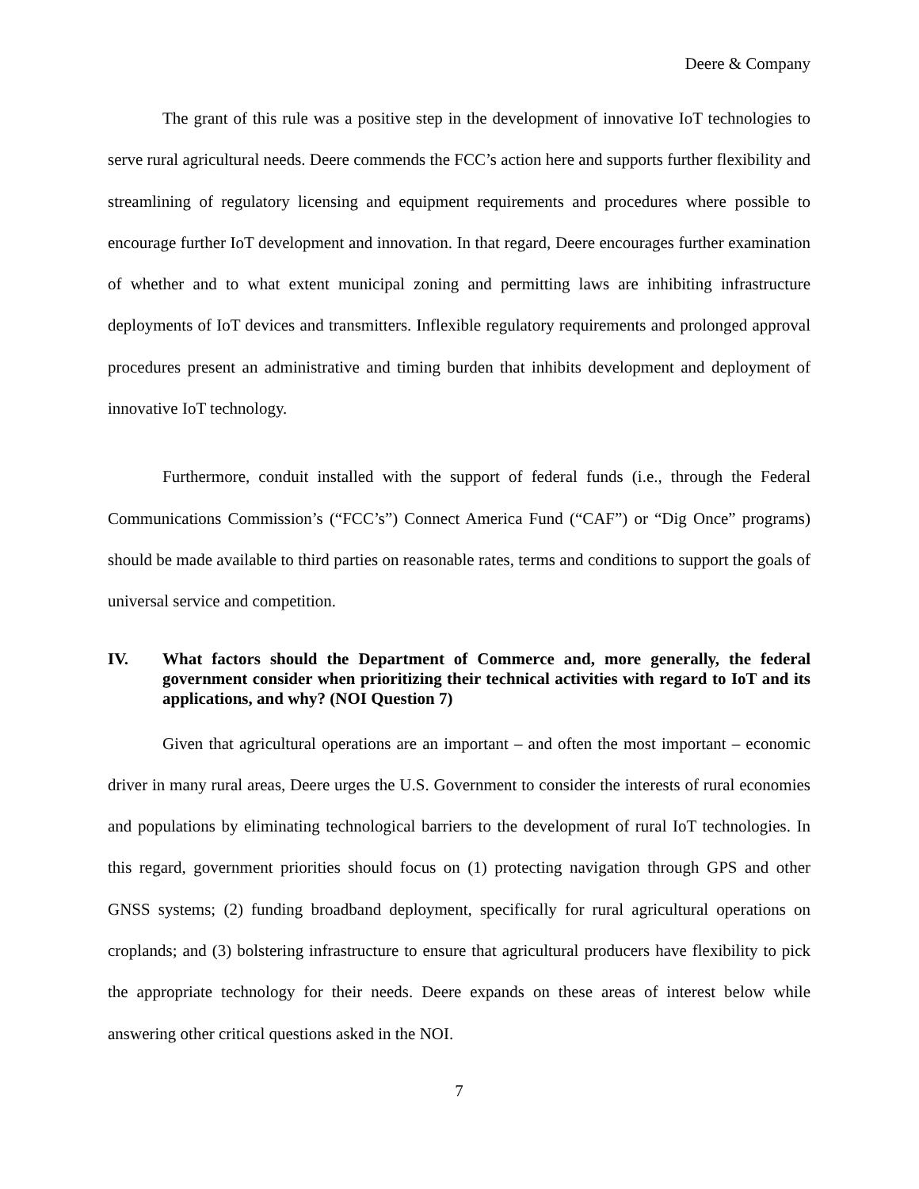Deere & Company
The grant of this rule was a positive step in the development of innovative IoT technologies to serve rural agricultural needs. Deere commends the FCC’s action here and supports further flexibility and streamlining of regulatory licensing and equipment requirements and procedures where possible to encourage further IoT development and innovation. In that regard, Deere encourages further examination of whether and to what extent municipal zoning and permitting laws are inhibiting infrastructure deployments of IoT devices and transmitters. Inflexible regulatory requirements and prolonged approval procedures present an administrative and timing burden that inhibits development and deployment of innovative IoT technology.
Furthermore, conduit installed with the support of federal funds (i.e., through the Federal Communications Commission’s (“FCC’s”) Connect America Fund (“CAF”) or “Dig Once” programs) should be made available to third parties on reasonable rates, terms and conditions to support the goals of universal service and competition.
IV. What factors should the Department of Commerce and, more generally, the federal government consider when prioritizing their technical activities with regard to IoT and its applications, and why? (NOI Question 7)
Given that agricultural operations are an important – and often the most important – economic driver in many rural areas, Deere urges the U.S. Government to consider the interests of rural economies and populations by eliminating technological barriers to the development of rural IoT technologies. In this regard, government priorities should focus on (1) protecting navigation through GPS and other GNSS systems; (2) funding broadband deployment, specifically for rural agricultural operations on croplands; and (3) bolstering infrastructure to ensure that agricultural producers have flexibility to pick the appropriate technology for their needs. Deere expands on these areas of interest below while answering other critical questions asked in the NOI.
7